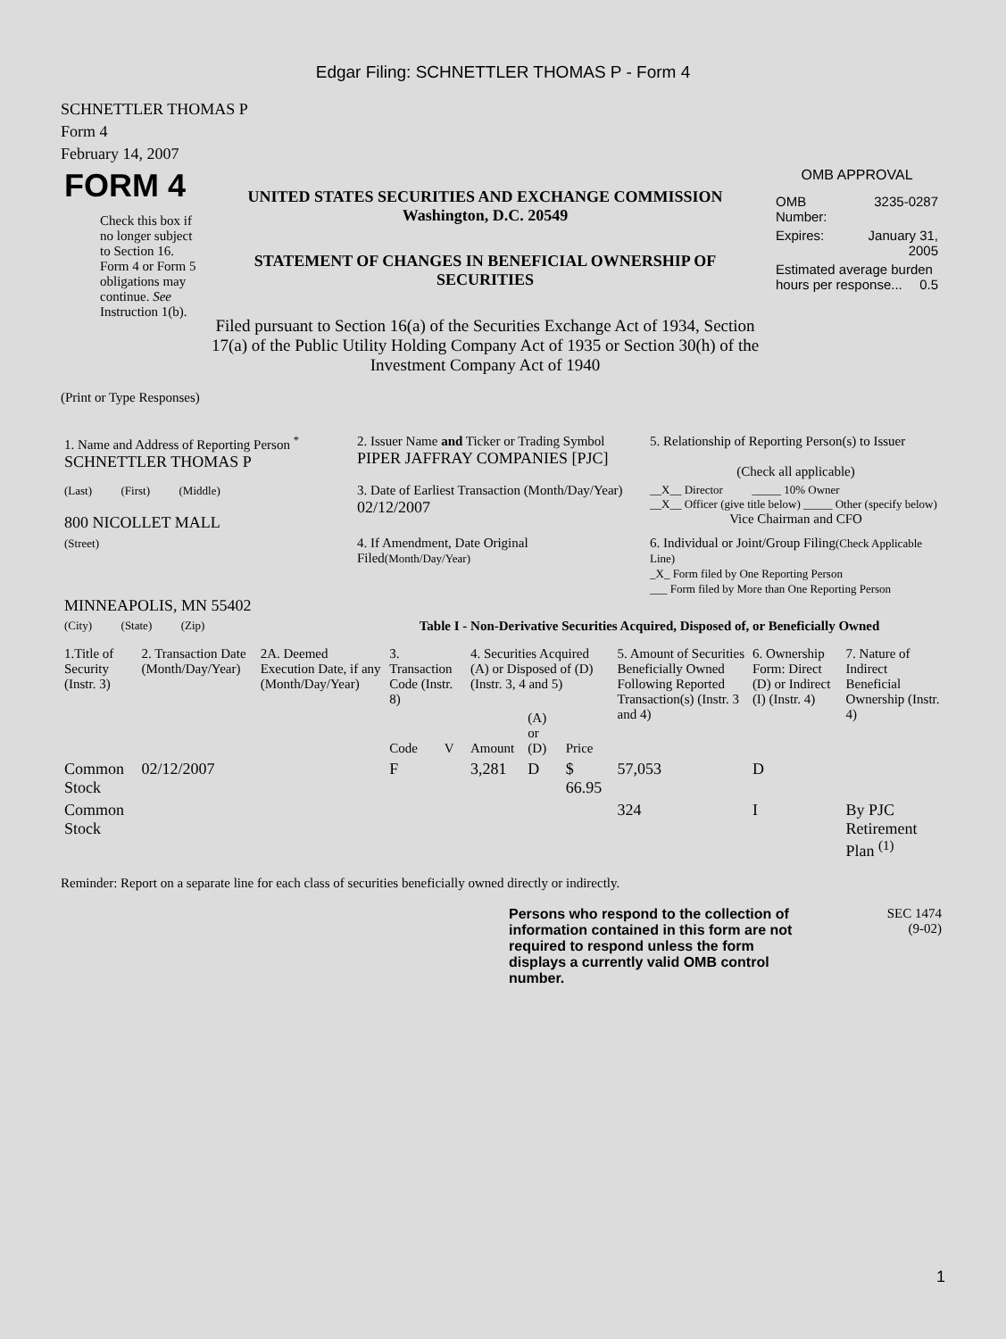Edgar Filing: SCHNETTLER THOMAS P - Form 4
SCHNETTLER THOMAS P
Form 4
February 14, 2007
| FORM 4 Check this box if no longer subject to Section 16. Form 4 or Form 5 obligations may continue. See Instruction 1(b). | UNITED STATES SECURITIES AND EXCHANGE COMMISSION Washington, D.C. 20549 STATEMENT OF CHANGES IN BENEFICIAL OWNERSHIP OF SECURITIES Filed pursuant to Section 16(a) of the Securities Exchange Act of 1934, Section 17(a) of the Public Utility Holding Company Act of 1935 or Section 30(h) of the Investment Company Act of 1940 | OMB APPROVAL / OMB Number: / 3235-0287 / / Expires: / January 31, 2005 / / Estimated average burden hours per response... 0.5 / / |
(Print or Type Responses)
| 1. Name and Address of Reporting Person <sup>*</sup> SCHNETTLER THOMAS P | 2. Issuer Name and Ticker or Trading Symbol PIPER JAFFRAY COMPANIES [PJC] | 5. Relationship of Reporting Person(s) to Issuer (Check all applicable) |
| (Last) (First) (Middle) 800 NICOLLET MALL | 3. Date of Earliest Transaction (Month/Day/Year) 02/12/2007 | __X__ Director _____ 10% Owner __X__ Officer (give title below) _____ Other (specify below) Vice Chairman and CFO |
| (Street) MINNEAPOLIS, MN 55402 | 4. If Amendment, Date Original Filed (Month/Day/Year) | 6. Individual or Joint/Group Filing (Check Applicable Line) _X_ Form filed by One Reporting Person ___ Form filed by More than One Reporting Person |
| (City) (State) (Zip) | Table I - Non-Derivative Securities Acquired, Disposed of, or Beneficially Owned | |
| 1.Title of Security (Instr. 3) | 2. Transaction Date (Month/Day/Year) | 2A. Deemed Execution Date, if any (Month/Day/Year) | 3. Transaction Code (Instr. 8) | | 4. Securities Acquired (A) or Disposed of (D) (Instr. 3, 4 and 5) | | | 5. Amount of Securities Beneficially Owned Following Reported Transaction(s) (Instr. 3 and 4) | 6. Ownership Form: Direct (D) or Indirect (I) (Instr. 4) | 7. Nature of Indirect Beneficial Ownership (Instr. 4) |
| --- | --- | --- | --- | --- | --- | --- | --- | --- | --- | --- |
| | | | Code | V | Amount | (A) or (D) | Price | | | |
| Common Stock | 02/12/2007 | | F | | 3,281 | D | $ 66.95 | 57,053 | D | |
| Common Stock | | | | | | | | 324 | I | By PJC Retirement Plan <sup>(1)</sup> |
Reminder: Report on a separate line for each class of securities beneficially owned directly or indirectly.
| | Persons who respond to the collection of information contained in this form are not required to respond unless the form displays a currently valid OMB control number. | SEC 1474 (9-02) |
1